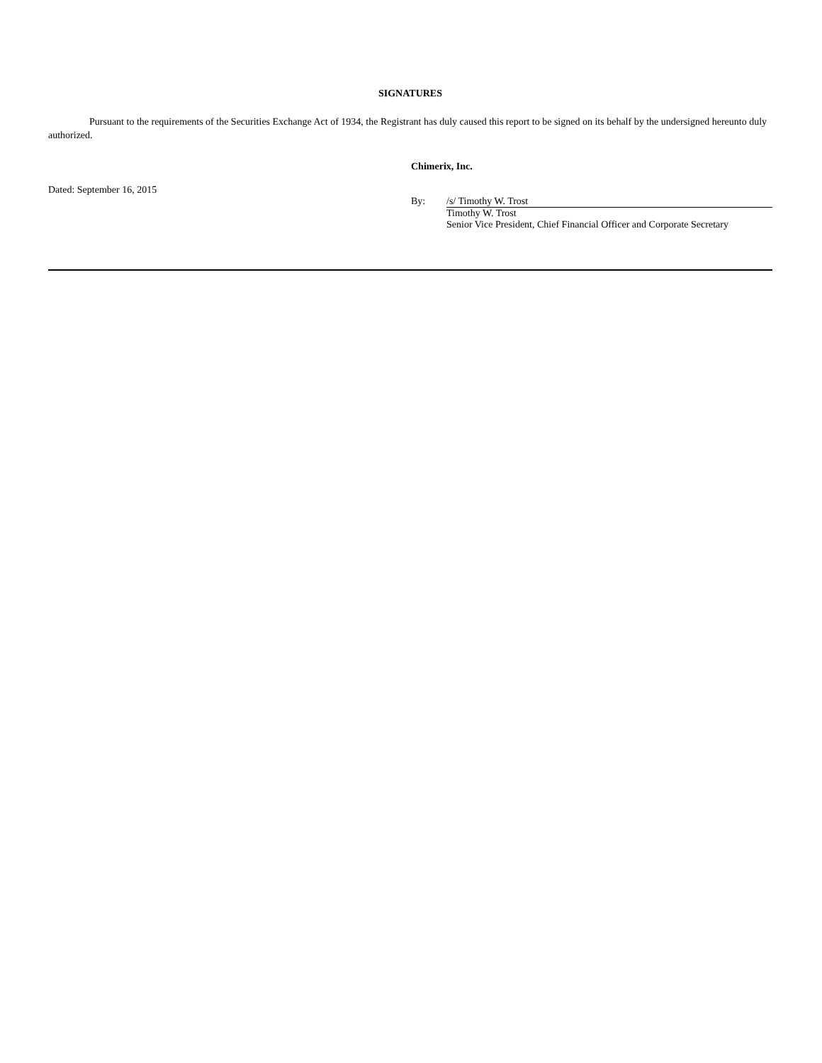SIGNATURES
Pursuant to the requirements of the Securities Exchange Act of 1934, the Registrant has duly caused this report to be signed on its behalf by the undersigned hereunto duly authorized.
Chimerix, Inc.
Dated: September 16, 2015
By: /s/ Timothy W. Trost
Timothy W. Trost
Senior Vice President, Chief Financial Officer and Corporate Secretary